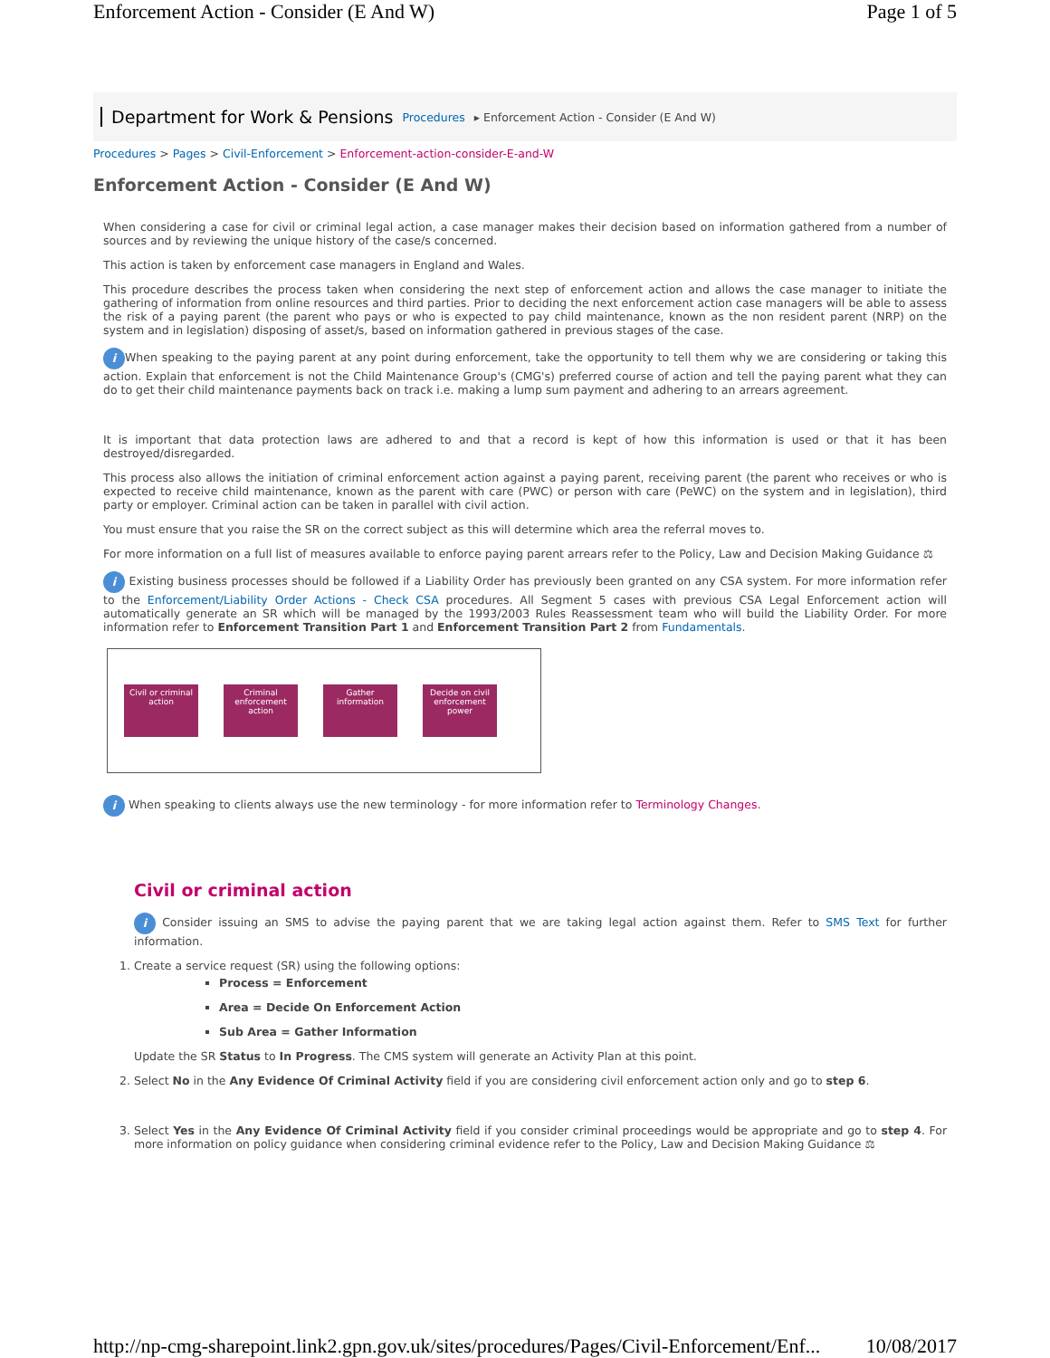Enforcement Action - Consider (E And W) Page 1 of 5
Department for Work & Pensions Procedures ▸ Enforcement Action - Consider (E And W)
Procedures > Pages > Civil-Enforcement > Enforcement-action-consider-E-and-W
Enforcement Action - Consider (E And W)
When considering a case for civil or criminal legal action, a case manager makes their decision based on information gathered from a number of sources and by reviewing the unique history of the case/s concerned.
This action is taken by enforcement case managers in England and Wales.
This procedure describes the process taken when considering the next step of enforcement action and allows the case manager to initiate the gathering of information from online resources and third parties. Prior to deciding the next enforcement action case managers will be able to assess the risk of a paying parent (the parent who pays or who is expected to pay child maintenance, known as the non resident parent (NRP) on the system and in legislation) disposing of asset/s, based on information gathered in previous stages of the case.
i When speaking to the paying parent at any point during enforcement, take the opportunity to tell them why we are considering or taking this action. Explain that enforcement is not the Child Maintenance Group's (CMG's) preferred course of action and tell the paying parent what they can do to get their child maintenance payments back on track i.e. making a lump sum payment and adhering to an arrears agreement.
It is important that data protection laws are adhered to and that a record is kept of how this information is used or that it has been destroyed/disregarded.
This process also allows the initiation of criminal enforcement action against a paying parent, receiving parent (the parent who receives or who is expected to receive child maintenance, known as the parent with care (PWC) or person with care (PeWC) on the system and in legislation), third party or employer. Criminal action can be taken in parallel with civil action.
You must ensure that you raise the SR on the correct subject as this will determine which area the referral moves to.
For more information on a full list of measures available to enforce paying parent arrears refer to the Policy, Law and Decision Making Guidance ⚖
i Existing business processes should be followed if a Liability Order has previously been granted on any CSA system. For more information refer to the Enforcement/Liability Order Actions - Check CSA procedures. All Segment 5 cases with previous CSA Legal Enforcement action will automatically generate an SR which will be managed by the 1993/2003 Rules Reassessment team who will build the Liability Order. For more information refer to Enforcement Transition Part 1 and Enforcement Transition Part 2 from Fundamentals.
Civil or criminal action
Criminal enforcement action
Gather information
Decide on civil enforcement power
i When speaking to clients always use the new terminology - for more information refer to Terminology Changes.
Civil or criminal action
i Consider issuing an SMS to advise the paying parent that we are taking legal action against them. Refer to SMS Text for further information.
1. Create a service request (SR) using the following options:
Process = Enforcement
Area = Decide On Enforcement Action
Sub Area = Gather Information
Update the SR Status to In Progress. The CMS system will generate an Activity Plan at this point.
2. Select No in the Any Evidence Of Criminal Activity field if you are considering civil enforcement action only and go to step 6.
3. Select Yes in the Any Evidence Of Criminal Activity field if you consider criminal proceedings would be appropriate and go to step 4. For more information on policy guidance when considering criminal evidence refer to the Policy, Law and Decision Making Guidance ⚖
http://np-cmg-sharepoint.link2.gpn.gov.uk/sites/procedures/Pages/Civil-Enforcement/Enf... 10/08/2017